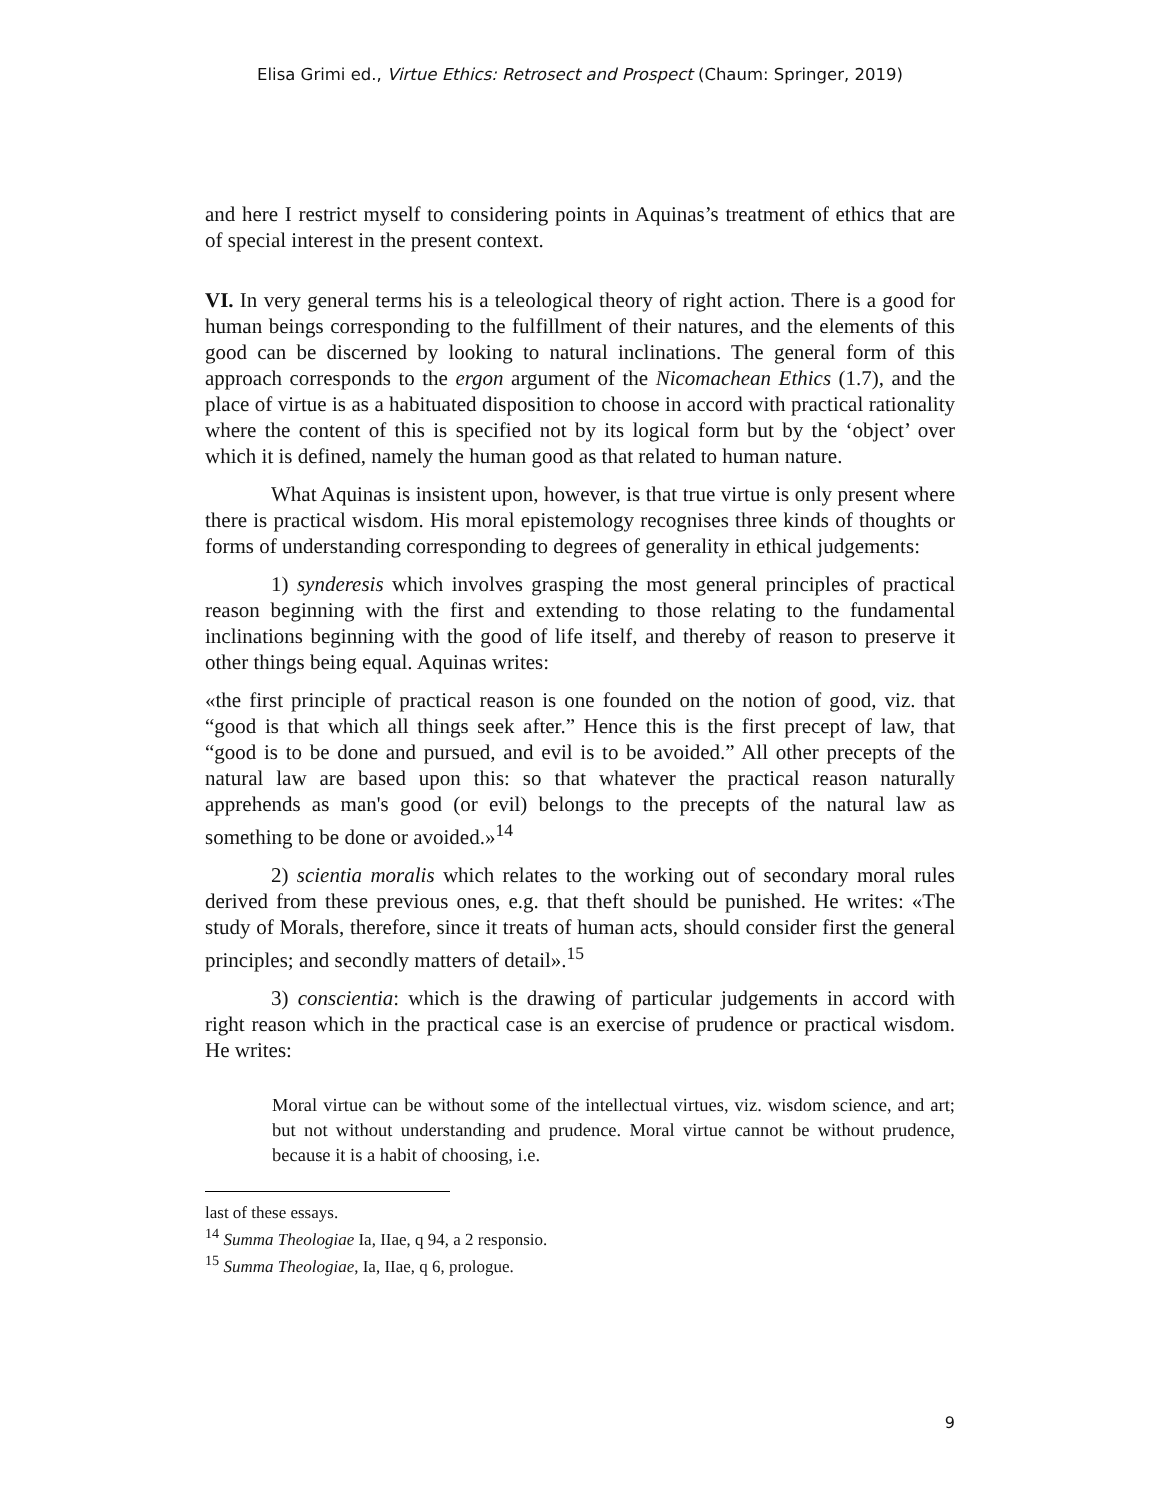Elisa Grimi ed., Virtue Ethics: Retrosect and Prospect (Chaum: Springer, 2019)
and here I restrict myself to considering points in Aquinas’s treatment of ethics that are of special interest in the present context.
VI. In very general terms his is a teleological theory of right action. There is a good for human beings corresponding to the fulfillment of their natures, and the elements of this good can be discerned by looking to natural inclinations. The general form of this approach corresponds to the ergon argument of the Nicomachean Ethics (1.7), and the place of virtue is as a habituated disposition to choose in accord with practical rationality where the content of this is specified not by its logical form but by the ‘object’ over which it is defined, namely the human good as that related to human nature.
What Aquinas is insistent upon, however, is that true virtue is only present where there is practical wisdom. His moral epistemology recognises three kinds of thoughts or forms of understanding corresponding to degrees of generality in ethical judgements:
1) synderesis which involves grasping the most general principles of practical reason beginning with the first and extending to those relating to the fundamental inclinations beginning with the good of life itself, and thereby of reason to preserve it other things being equal. Aquinas writes:
«the first principle of practical reason is one founded on the notion of good, viz. that “good is that which all things seek after.” Hence this is the first precept of law, that “good is to be done and pursued, and evil is to be avoided.” All other precepts of the natural law are based upon this: so that whatever the practical reason naturally apprehends as man's good (or evil) belongs to the precepts of the natural law as something to be done or avoided.»<sup>14</sup>
2) scientia moralis which relates to the working out of secondary moral rules derived from these previous ones, e.g. that theft should be punished. He writes: «The study of Morals, therefore, since it treats of human acts, should consider first the general principles; and secondly matters of detail».<sup>15</sup>
3) conscientia: which is the drawing of particular judgements in accord with right reason which in the practical case is an exercise of prudence or practical wisdom. He writes:
Moral virtue can be without some of the intellectual virtues, viz. wisdom science, and art; but not without understanding and prudence. Moral virtue cannot be without prudence, because it is a habit of choosing, i.e.
last of these essays.
<sup>14</sup> Summa Theologiae Ia, IIae, q 94, a 2 responsio.
<sup>15</sup> Summa Theologiae, Ia, IIae, q 6, prologue.
9